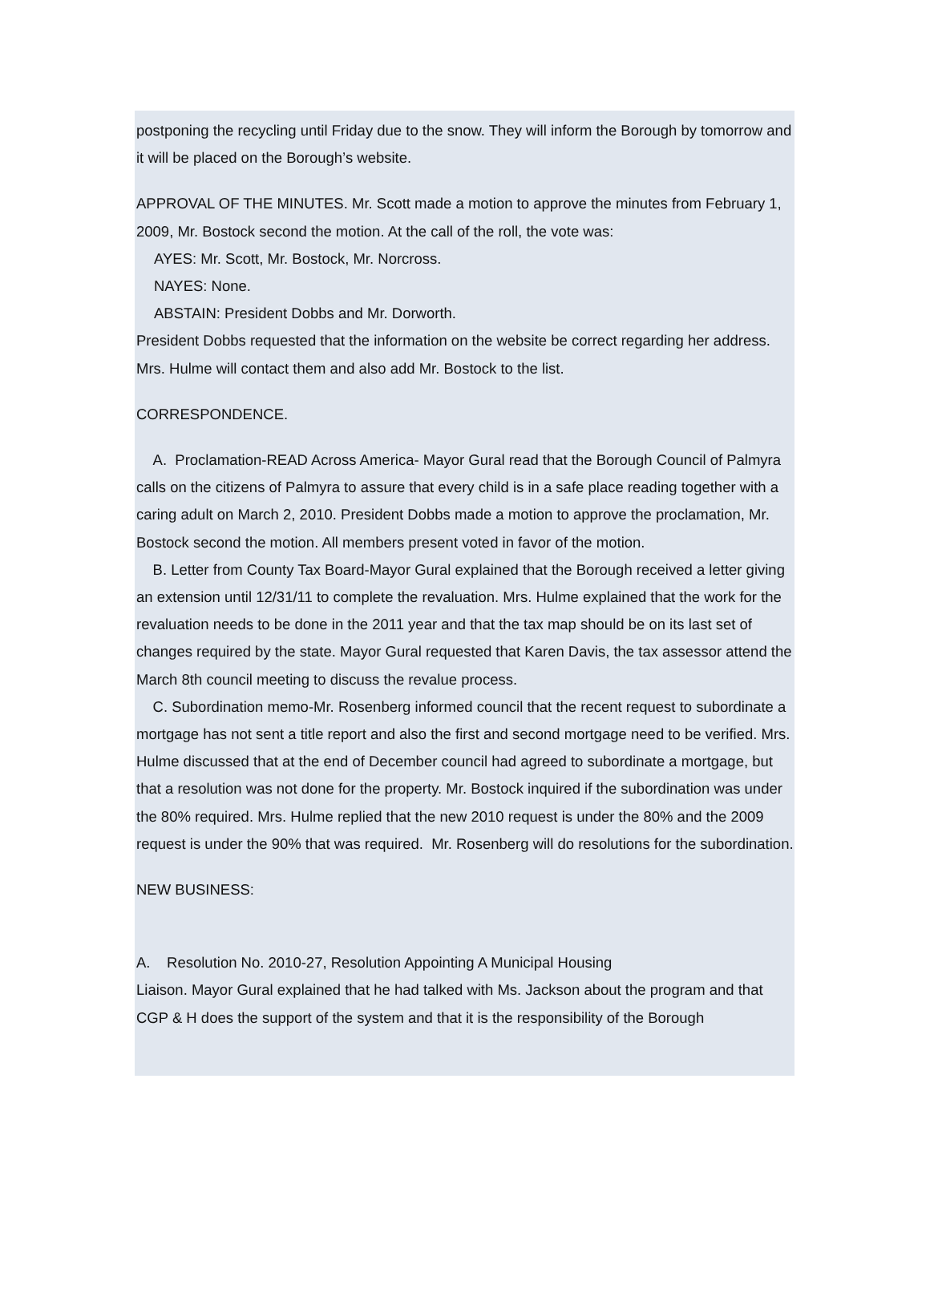postponing the recycling until Friday due to the snow. They will inform the Borough by tomorrow and it will be placed on the Borough’s website.
APPROVAL OF THE MINUTES. Mr. Scott made a motion to approve the minutes from February 1, 2009, Mr. Bostock second the motion. At the call of the roll, the vote was:
AYES: Mr. Scott, Mr. Bostock, Mr. Norcross.
NAYES: None.
ABSTAIN: President Dobbs and Mr. Dorworth.
President Dobbs requested that the information on the website be correct regarding her address. Mrs. Hulme will contact them and also add Mr. Bostock to the list.
CORRESPONDENCE.
A. Proclamation-READ Across America- Mayor Gural read that the Borough Council of Palmyra calls on the citizens of Palmyra to assure that every child is in a safe place reading together with a caring adult on March 2, 2010. President Dobbs made a motion to approve the proclamation, Mr. Bostock second the motion. All members present voted in favor of the motion.
B. Letter from County Tax Board-Mayor Gural explained that the Borough received a letter giving an extension until 12/31/11 to complete the revaluation. Mrs. Hulme explained that the work for the revaluation needs to be done in the 2011 year and that the tax map should be on its last set of changes required by the state. Mayor Gural requested that Karen Davis, the tax assessor attend the March 8th council meeting to discuss the revalue process.
C. Subordination memo-Mr. Rosenberg informed council that the recent request to subordinate a mortgage has not sent a title report and also the first and second mortgage need to be verified. Mrs. Hulme discussed that at the end of December council had agreed to subordinate a mortgage, but that a resolution was not done for the property. Mr. Bostock inquired if the subordination was under the 80% required. Mrs. Hulme replied that the new 2010 request is under the 80% and the 2009 request is under the 90% that was required. Mr. Rosenberg will do resolutions for the subordination.
NEW BUSINESS:
A. Resolution No. 2010-27, Resolution Appointing A Municipal Housing
Liaison. Mayor Gural explained that he had talked with Ms. Jackson about the program and that CGP & H does the support of the system and that it is the responsibility of the Borough